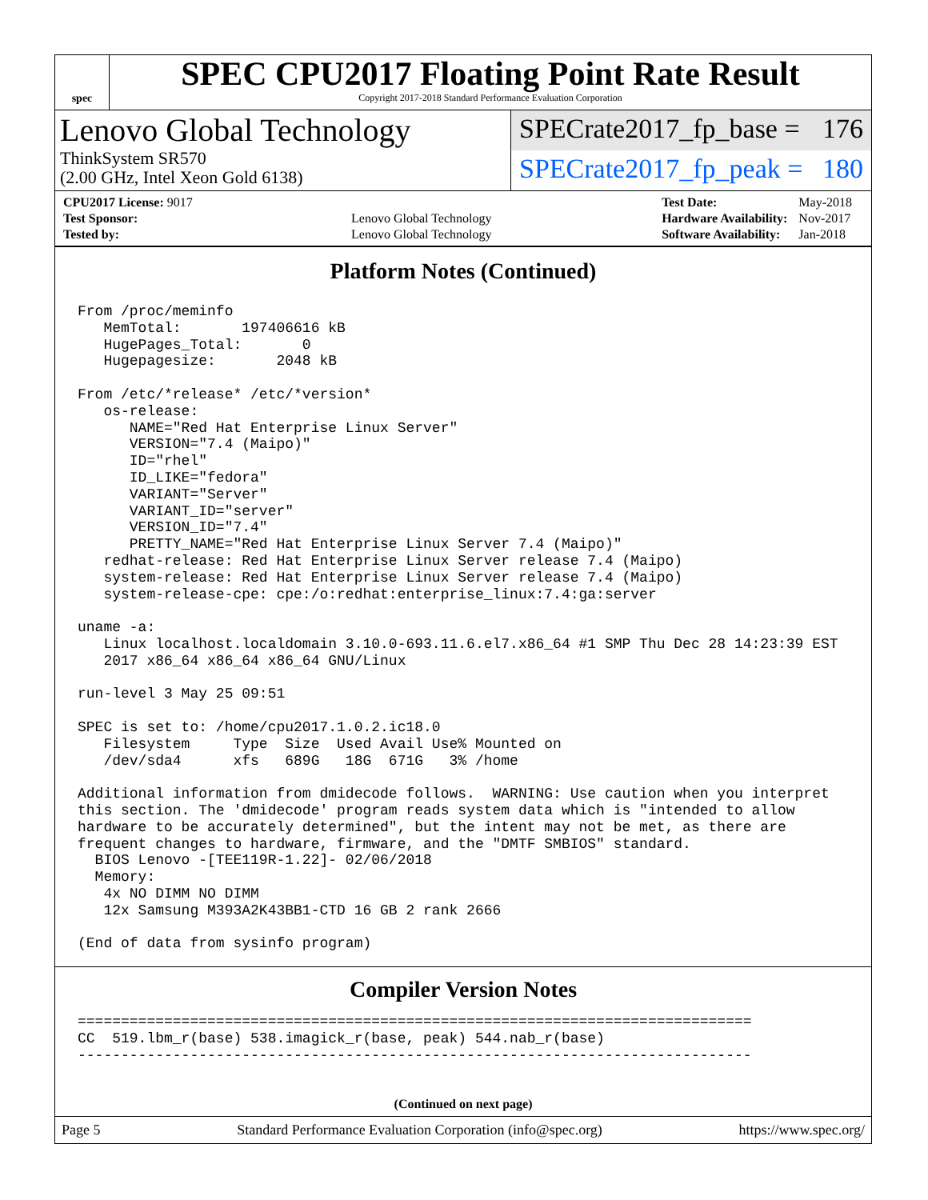spec
SPEC CPU2017 Floating Point Rate Result
Copyright 2017-2018 Standard Performance Evaluation Corporation
Lenovo Global Technology
ThinkSystem SR570
(2.00 GHz, Intel Xeon Gold 6138)
SPECrate2017_fp_base = 176
SPECrate2017_fp_peak = 180
| CPU2017 License: 9017 | |
| Test Sponsor: | Lenovo Global Technology |
| Tested by: | Lenovo Global Technology |
| Test Date: | May-2018 |
| Hardware Availability: | Nov-2017 |
| Software Availability: | Jan-2018 |
Platform Notes (Continued)
From /proc/meminfo
   MemTotal:       197406616 kB
   HugePages_Total:       0
   Hugepagesize:       2048 kB

From /etc/*release* /etc/*version*
   os-release:
      NAME="Red Hat Enterprise Linux Server"
      VERSION="7.4 (Maipo)"
      ID="rhel"
      ID_LIKE="fedora"
      VARIANT="Server"
      VARIANT_ID="server"
      VERSION_ID="7.4"
      PRETTY_NAME="Red Hat Enterprise Linux Server 7.4 (Maipo)"
   redhat-release: Red Hat Enterprise Linux Server release 7.4 (Maipo)
   system-release: Red Hat Enterprise Linux Server release 7.4 (Maipo)
   system-release-cpe: cpe:/o:redhat:enterprise_linux:7.4:ga:server

uname -a:
   Linux localhost.localdomain 3.10.0-693.11.6.el7.x86_64 #1 SMP Thu Dec 28 14:23:39 EST
   2017 x86_64 x86_64 x86_64 GNU/Linux

run-level 3 May 25 09:51

SPEC is set to: /home/cpu2017.1.0.2.ic18.0
   Filesystem     Type  Size  Used Avail Use% Mounted on
   /dev/sda4      xfs   689G   18G  671G   3% /home

Additional information from dmidecode follows.  WARNING: Use caution when you interpret
this section. The 'dmidecode' program reads system data which is "intended to allow
hardware to be accurately determined", but the intent may not be met, as there are
frequent changes to hardware, firmware, and the "DMTF SMBIOS" standard.
  BIOS Lenovo -[TEE119R-1.22]- 02/06/2018
  Memory:
   4x NO DIMM NO DIMM
   12x Samsung M393A2K43BB1-CTD 16 GB 2 rank 2666

(End of data from sysinfo program)
Compiler Version Notes
==============================================================================
CC  519.lbm_r(base) 538.imagick_r(base, peak) 544.nab_r(base)
------------------------------------------------------------------------------
(Continued on next page)
Page 5 Standard Performance Evaluation Corporation (info@spec.org) https://www.spec.org/